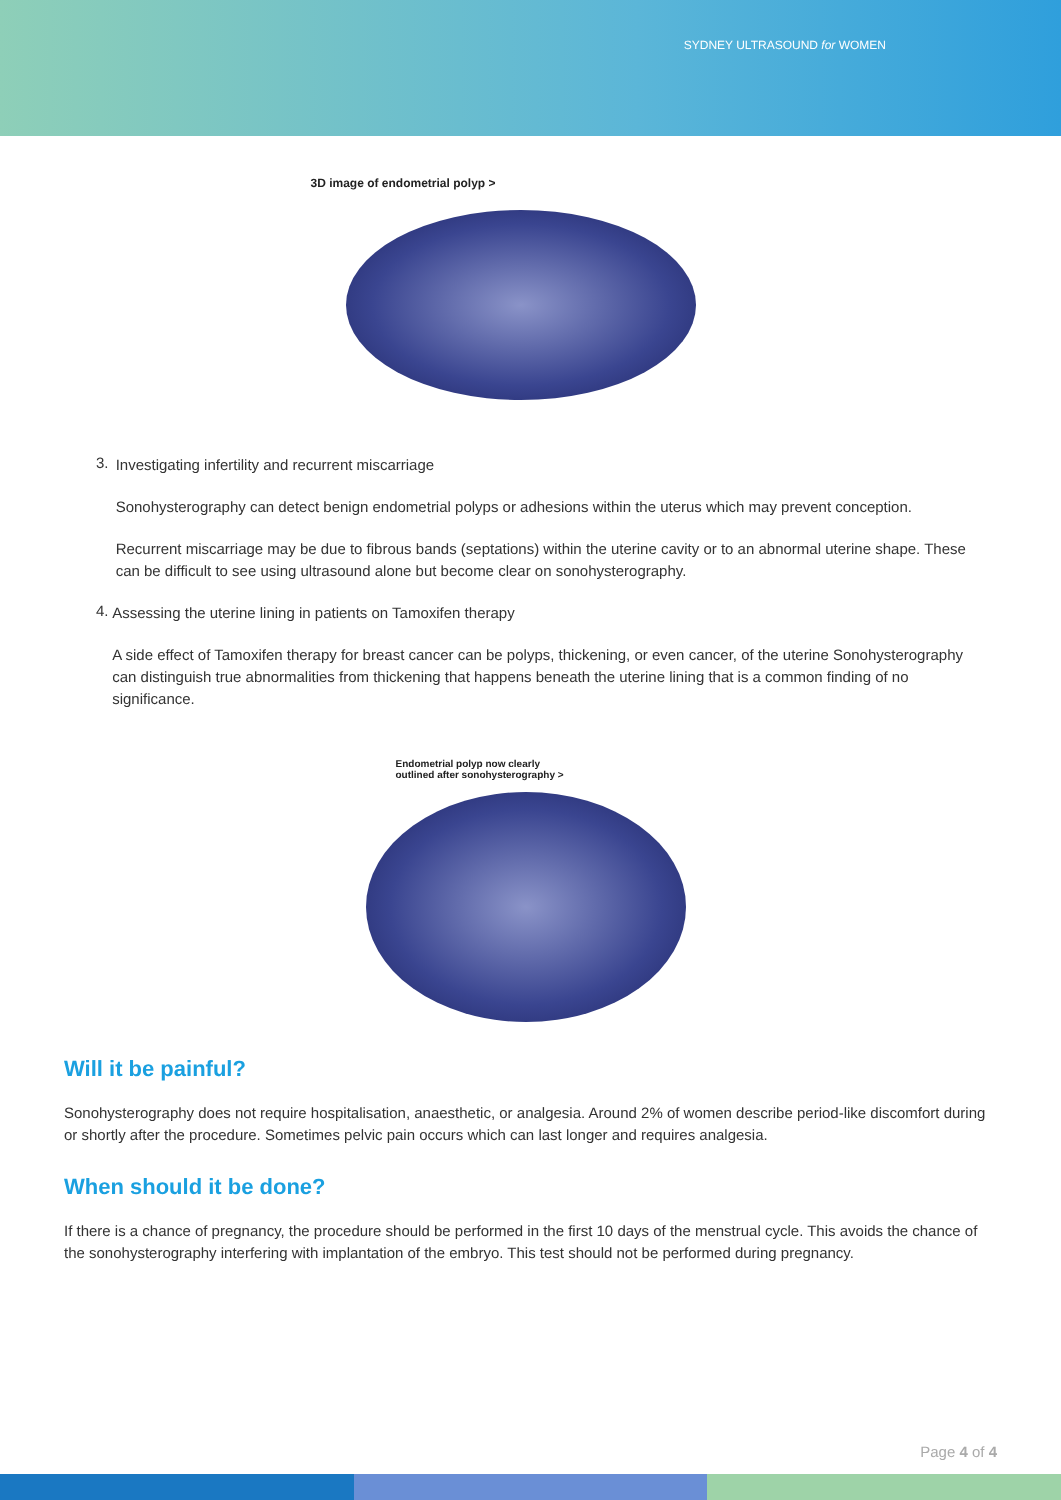SYDNEY ULTRASOUND for WOMEN
3D image of endometrial polyp >
3.
Investigating infertility and recurrent miscarriage
Sonohysterography can detect benign endometrial polyps or adhesions within the uterus which may prevent conception.
Recurrent miscarriage may be due to fibrous bands (septations) within the uterine cavity or to an abnormal uterine shape. These can be difficult to see using ultrasound alone but become clear on sonohysterography.
4.
Assessing the uterine lining in patients on Tamoxifen therapy
A side effect of Tamoxifen therapy for breast cancer can be polyps, thickening, or even cancer, of the uterine Sonohysterography can distinguish true abnormalities from thickening that happens beneath the uterine lining that is a common finding of no significance.
Endometrial polyp now clearly
outlined after sonohysterography >
Will it be painful?
Sonohysterography does not require hospitalisation, anaesthetic, or analgesia. Around 2% of women describe period-like discomfort during or shortly after the procedure. Sometimes pelvic pain occurs which can last longer and requires analgesia.
When should it be done?
If there is a chance of pregnancy, the procedure should be performed in the first 10 days of the menstrual cycle. This avoids the chance of the sonohysterography interfering with implantation of the embryo. This test should not be performed during pregnancy.
Page 4 of 4